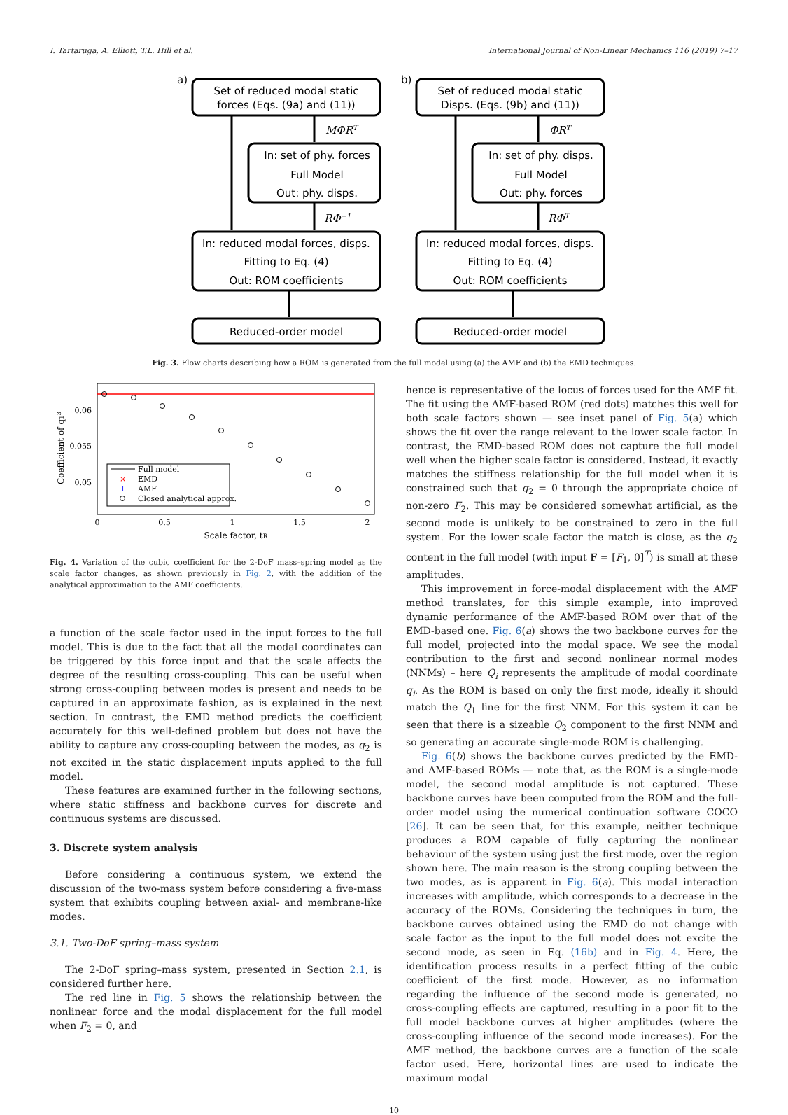I. Tartaruga, A. Elliott, T.L. Hill et al. International Journal of Non-Linear Mechanics 116 (2019) 7–17
a)
Set of reduced modal static
forces (Eqs. (9a) and (11))
MΦRT
In: set of phy. forces
Full Model
Out: phy. disps.
RΦ−1
In: reduced modal forces, disps.
Fitting to Eq. (4)
Out: ROM coefficients
Reduced-order model
b)
Set of reduced modal static
Disps. (Eqs. (9b) and (11))
ΦRT
In: set of phy. disps.
Full Model
Out: phy. forces
RΦT
In: reduced modal forces, disps.
Fitting to Eq. (4)
Out: ROM coefficients
Reduced-order model
Fig. 3. Flow charts describing how a ROM is generated from the full model using (a) the AMF and (b) the EMD techniques.
0.06
0.055
0.05
0
0.5
1
1.5
2
Scale factor, tR
Coefficient of q13
Full model
×
EMD
+
AMF
Closed analytical approx.
Fig. 4. Variation of the cubic coefficient for the 2-DoF mass–spring model as the scale factor changes, as shown previously in Fig. 2, with the addition of the analytical approximation to the AMF coefficients.
a function of the scale factor used in the input forces to the full model. This is due to the fact that all the modal coordinates can be triggered by this force input and that the scale affects the degree of the resulting cross-coupling. This can be useful when strong cross-coupling between modes is present and needs to be captured in an approximate fashion, as is explained in the next section. In contrast, the EMD method predicts the coefficient accurately for this well-defined problem but does not have the ability to capture any cross-coupling between the modes, as q<sub>2</sub> is not excited in the static displacement inputs applied to the full model.
These features are examined further in the following sections, where static stiffness and backbone curves for discrete and continuous systems are discussed.
3. Discrete system analysis
Before considering a continuous system, we extend the discussion of the two-mass system before considering a five-mass system that exhibits coupling between axial- and membrane-like modes.
3.1. Two-DoF spring–mass system
The 2-DoF spring–mass system, presented in Section 2.1, is considered further here.
The red line in Fig. 5 shows the relationship between the nonlinear force and the modal displacement for the full model when F<sub>2</sub> = 0, and
hence is representative of the locus of forces used for the AMF fit. The fit using the AMF-based ROM (red dots) matches this well for both scale factors shown — see inset panel of Fig. 5(a) which shows the fit over the range relevant to the lower scale factor. In contrast, the EMD-based ROM does not capture the full model well when the higher scale factor is considered. Instead, it exactly matches the stiffness relationship for the full model when it is constrained such that q<sub>2</sub> = 0 through the appropriate choice of non-zero F<sub>2</sub>. This may be considered somewhat artificial, as the second mode is unlikely to be constrained to zero in the full system. For the lower scale factor the match is close, as the q<sub>2</sub> content in the full model (with input F = [F<sub>1</sub>, 0]<sup>T</sup>) is small at these amplitudes.
This improvement in force-modal displacement with the AMF method translates, for this simple example, into improved dynamic performance of the AMF-based ROM over that of the EMD-based one. Fig. 6(a) shows the two backbone curves for the full model, projected into the modal space. We see the modal contribution to the first and second nonlinear normal modes (NNMs) – here Q<sub>i</sub> represents the amplitude of modal coordinate q<sub>i</sub>. As the ROM is based on only the first mode, ideally it should match the Q<sub>1</sub> line for the first NNM. For this system it can be seen that there is a sizeable Q<sub>2</sub> component to the first NNM and so generating an accurate single-mode ROM is challenging.
Fig. 6(b) shows the backbone curves predicted by the EMD- and AMF-based ROMs — note that, as the ROM is a single-mode model, the second modal amplitude is not captured. These backbone curves have been computed from the ROM and the full-order model using the numerical continuation software COCO [26]. It can be seen that, for this example, neither technique produces a ROM capable of fully capturing the nonlinear behaviour of the system using just the first mode, over the region shown here. The main reason is the strong coupling between the two modes, as is apparent in Fig. 6(a). This modal interaction increases with amplitude, which corresponds to a decrease in the accuracy of the ROMs. Considering the techniques in turn, the backbone curves obtained using the EMD do not change with scale factor as the input to the full model does not excite the second mode, as seen in Eq. (16b) and in Fig. 4. Here, the identification process results in a perfect fitting of the cubic coefficient of the first mode. However, as no information regarding the influence of the second mode is generated, no cross-coupling effects are captured, resulting in a poor fit to the full model backbone curves at higher amplitudes (where the cross-coupling influence of the second mode increases). For the AMF method, the backbone curves are a function of the scale factor used. Here, horizontal lines are used to indicate the maximum modal
10